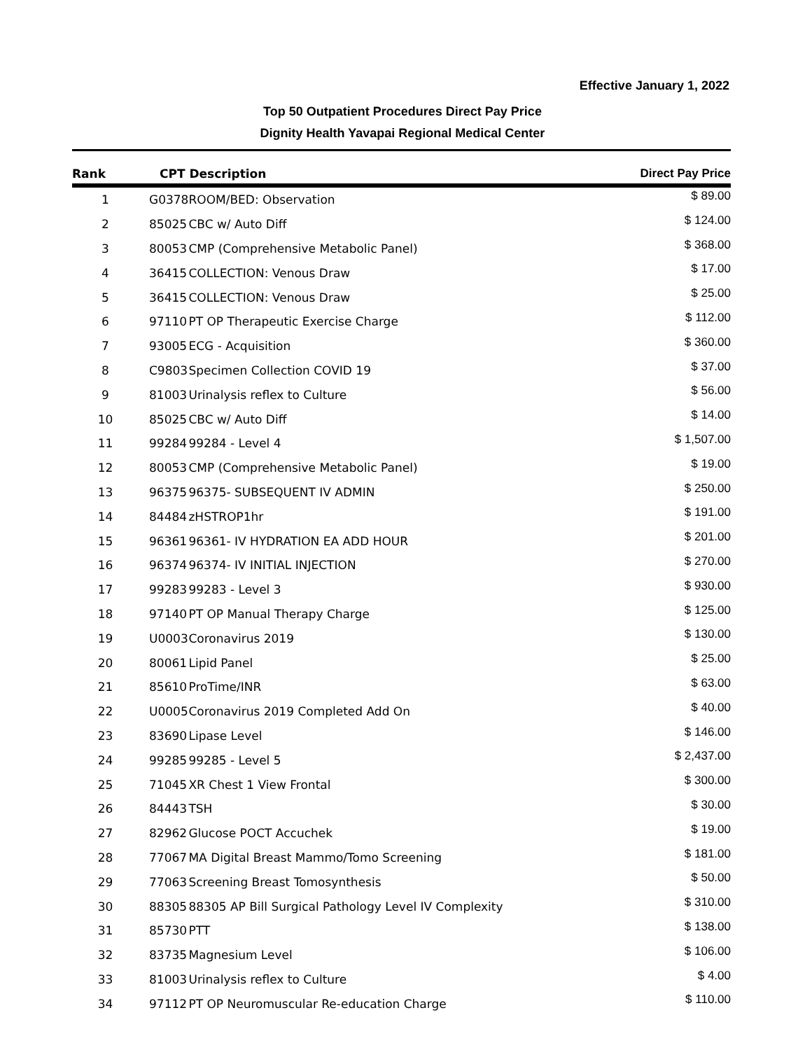Effective January 1, 2022
Top 50 Outpatient Procedures Direct Pay Price
Dignity Health Yavapai Regional Medical Center
| Rank | CPT Description | | Direct Pay Price |
| --- | --- | --- | --- |
| 1 | G0378 | ROOM/BED: Observation | $ 89.00 |
| 2 | 85025 | CBC w/ Auto Diff | $ 124.00 |
| 3 | 80053 | CMP (Comprehensive Metabolic Panel) | $ 368.00 |
| 4 | 36415 | COLLECTION: Venous Draw | $ 17.00 |
| 5 | 36415 | COLLECTION: Venous Draw | $ 25.00 |
| 6 | 97110 | PT OP Therapeutic Exercise Charge | $ 112.00 |
| 7 | 93005 | ECG - Acquisition | $ 360.00 |
| 8 | C9803 | Specimen Collection COVID 19 | $ 37.00 |
| 9 | 81003 | Urinalysis reflex to Culture | $ 56.00 |
| 10 | 85025 | CBC w/ Auto Diff | $ 14.00 |
| 11 | 99284 | 99284 - Level 4 | $ 1,507.00 |
| 12 | 80053 | CMP (Comprehensive Metabolic Panel) | $ 19.00 |
| 13 | 96375 | 96375- SUBSEQUENT IV ADMIN | $ 250.00 |
| 14 | 84484 | zHSTROP1hr | $ 191.00 |
| 15 | 96361 | 96361- IV HYDRATION EA ADD HOUR | $ 201.00 |
| 16 | 96374 | 96374- IV INITIAL INJECTION | $ 270.00 |
| 17 | 99283 | 99283 - Level 3 | $ 930.00 |
| 18 | 97140 | PT OP Manual Therapy Charge | $ 125.00 |
| 19 | U0003 | Coronavirus 2019 | $ 130.00 |
| 20 | 80061 | Lipid Panel | $ 25.00 |
| 21 | 85610 | ProTime/INR | $ 63.00 |
| 22 | U0005 | Coronavirus 2019 Completed Add On | $ 40.00 |
| 23 | 83690 | Lipase Level | $ 146.00 |
| 24 | 99285 | 99285 - Level 5 | $ 2,437.00 |
| 25 | 71045 | XR Chest 1 View Frontal | $ 300.00 |
| 26 | 84443 | TSH | $ 30.00 |
| 27 | 82962 | Glucose POCT Accuchek | $ 19.00 |
| 28 | 77067 | MA Digital Breast Mammo/Tomo Screening | $ 181.00 |
| 29 | 77063 | Screening Breast Tomosynthesis | $ 50.00 |
| 30 | 88305 | 88305 AP Bill Surgical Pathology Level IV Complexity | $ 310.00 |
| 31 | 85730 | PTT | $ 138.00 |
| 32 | 83735 | Magnesium Level | $ 106.00 |
| 33 | 81003 | Urinalysis reflex to Culture | $ 4.00 |
| 34 | 97112 | PT OP Neuromuscular Re-education Charge | $ 110.00 |